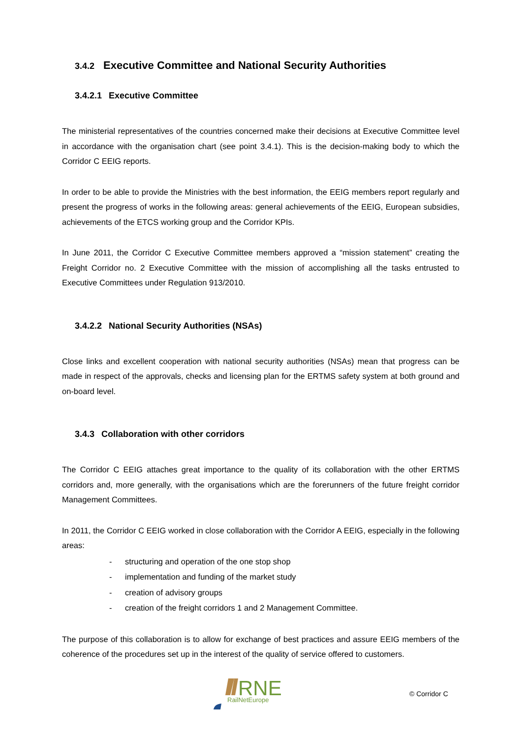3.4.2 Executive Committee and National Security Authorities
3.4.2.1 Executive Committee
The ministerial representatives of the countries concerned make their decisions at Executive Committee level in accordance with the organisation chart (see point 3.4.1). This is the decision-making body to which the Corridor C EEIG reports.
In order to be able to provide the Ministries with the best information, the EEIG members report regularly and present the progress of works in the following areas: general achievements of the EEIG, European subsidies, achievements of the ETCS working group and the Corridor KPIs.
In June 2011, the Corridor C Executive Committee members approved a “mission statement” creating the Freight Corridor no. 2 Executive Committee with the mission of accomplishing all the tasks entrusted to Executive Committees under Regulation 913/2010.
3.4.2.2 National Security Authorities (NSAs)
Close links and excellent cooperation with national security authorities (NSAs) mean that progress can be made in respect of the approvals, checks and licensing plan for the ERTMS safety system at both ground and on-board level.
3.4.3 Collaboration with other corridors
The Corridor C EEIG attaches great importance to the quality of its collaboration with the other ERTMS corridors and, more generally, with the organisations which are the forerunners of the future freight corridor Management Committees.
In 2011, the Corridor C EEIG worked in close collaboration with the Corridor A EEIG, especially in the following areas:
- structuring and operation of the one stop shop
- implementation and funding of the market study
- creation of advisory groups
- creation of the freight corridors 1 and 2 Management Committee.
The purpose of this collaboration is to allow for exchange of best practices and assure EEIG members of the coherence of the procedures set up in the interest of the quality of service offered to customers.
RNE
RailNetEurope
© Corridor C